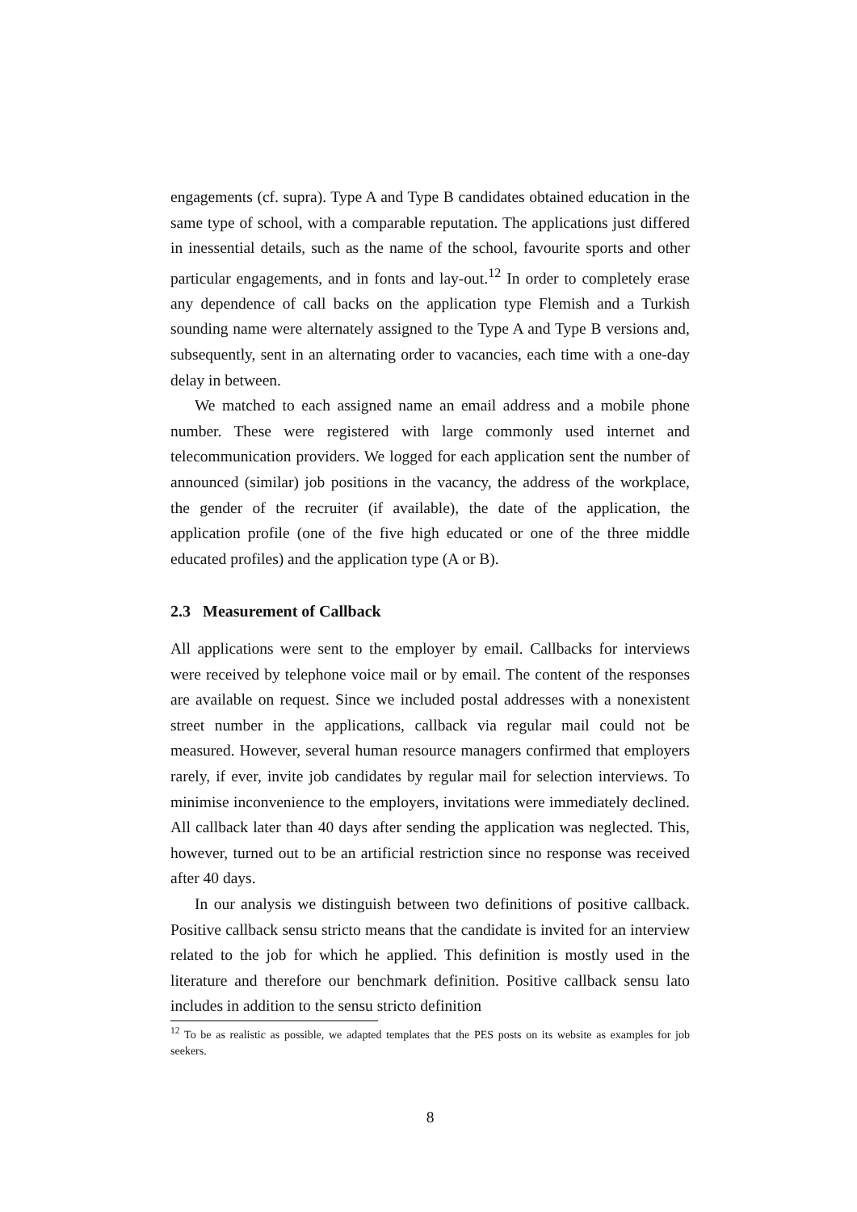engagements (cf. supra). Type A and Type B candidates obtained education in the same type of school, with a comparable reputation. The applications just differed in inessential details, such as the name of the school, favourite sports and other particular engagements, and in fonts and lay-out.<sup>12</sup> In order to completely erase any dependence of call backs on the application type Flemish and a Turkish sounding name were alternately assigned to the Type A and Type B versions and, subsequently, sent in an alternating order to vacancies, each time with a one-day delay in between.
We matched to each assigned name an email address and a mobile phone number. These were registered with large commonly used internet and telecommunication providers. We logged for each application sent the number of announced (similar) job positions in the vacancy, the address of the workplace, the gender of the recruiter (if available), the date of the application, the application profile (one of the five high educated or one of the three middle educated profiles) and the application type (A or B).
2.3 Measurement of Callback
All applications were sent to the employer by email. Callbacks for interviews were received by telephone voice mail or by email. The content of the responses are available on request. Since we included postal addresses with a nonexistent street number in the applications, callback via regular mail could not be measured. However, several human resource managers confirmed that employers rarely, if ever, invite job candidates by regular mail for selection interviews. To minimise inconvenience to the employers, invitations were immediately declined. All callback later than 40 days after sending the application was neglected. This, however, turned out to be an artificial restriction since no response was received after 40 days.
In our analysis we distinguish between two definitions of positive callback. Positive callback sensu stricto means that the candidate is invited for an interview related to the job for which he applied. This definition is mostly used in the literature and therefore our benchmark definition. Positive callback sensu lato includes in addition to the sensu stricto definition
<sup>12</sup> To be as realistic as possible, we adapted templates that the PES posts on its website as examples for job seekers.
8